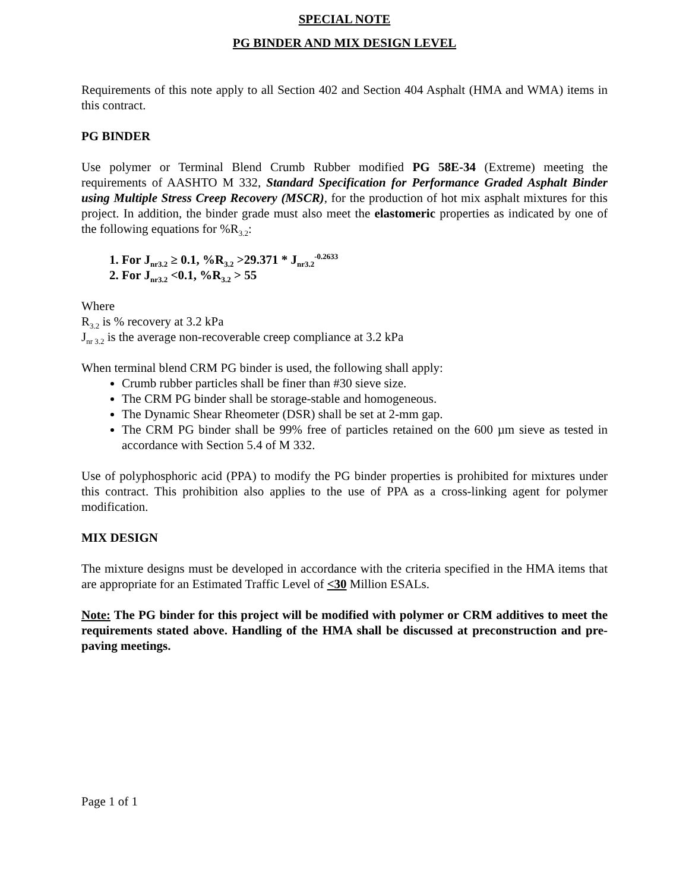SPECIAL NOTE
PG BINDER AND MIX DESIGN LEVEL
Requirements of this note apply to all Section 402 and Section 404 Asphalt (HMA and WMA) items in this contract.
PG BINDER
Use polymer or Terminal Blend Crumb Rubber modified PG 58E-34 (Extreme) meeting the requirements of AASHTO M 332, Standard Specification for Performance Graded Asphalt Binder using Multiple Stress Creep Recovery (MSCR), for the production of hot mix asphalt mixtures for this project. In addition, the binder grade must also meet the elastomeric properties as indicated by one of the following equations for %R<sub>3.2</sub>:
1. For J<sub>nr3.2</sub> ≥ 0.1, %R<sub>3.2</sub> >29.371 * J<sub>nr3.2</sub><sup>-0.2633</sup>
2. For J<sub>nr3.2</sub> <0.1, %R<sub>3.2</sub> > 55
Where
R<sub>3.2</sub> is % recovery at 3.2 kPa
J<sub>nr 3.2</sub> is the average non-recoverable creep compliance at 3.2 kPa
When terminal blend CRM PG binder is used, the following shall apply:
Crumb rubber particles shall be finer than #30 sieve size.
The CRM PG binder shall be storage-stable and homogeneous.
The Dynamic Shear Rheometer (DSR) shall be set at 2-mm gap.
The CRM PG binder shall be 99% free of particles retained on the 600 µm sieve as tested in accordance with Section 5.4 of M 332.
Use of polyphosphoric acid (PPA) to modify the PG binder properties is prohibited for mixtures under this contract. This prohibition also applies to the use of PPA as a cross-linking agent for polymer modification.
MIX DESIGN
The mixture designs must be developed in accordance with the criteria specified in the HMA items that are appropriate for an Estimated Traffic Level of <30 Million ESALs.
Note: The PG binder for this project will be modified with polymer or CRM additives to meet the requirements stated above. Handling of the HMA shall be discussed at preconstruction and pre-paving meetings.
Page 1 of 1